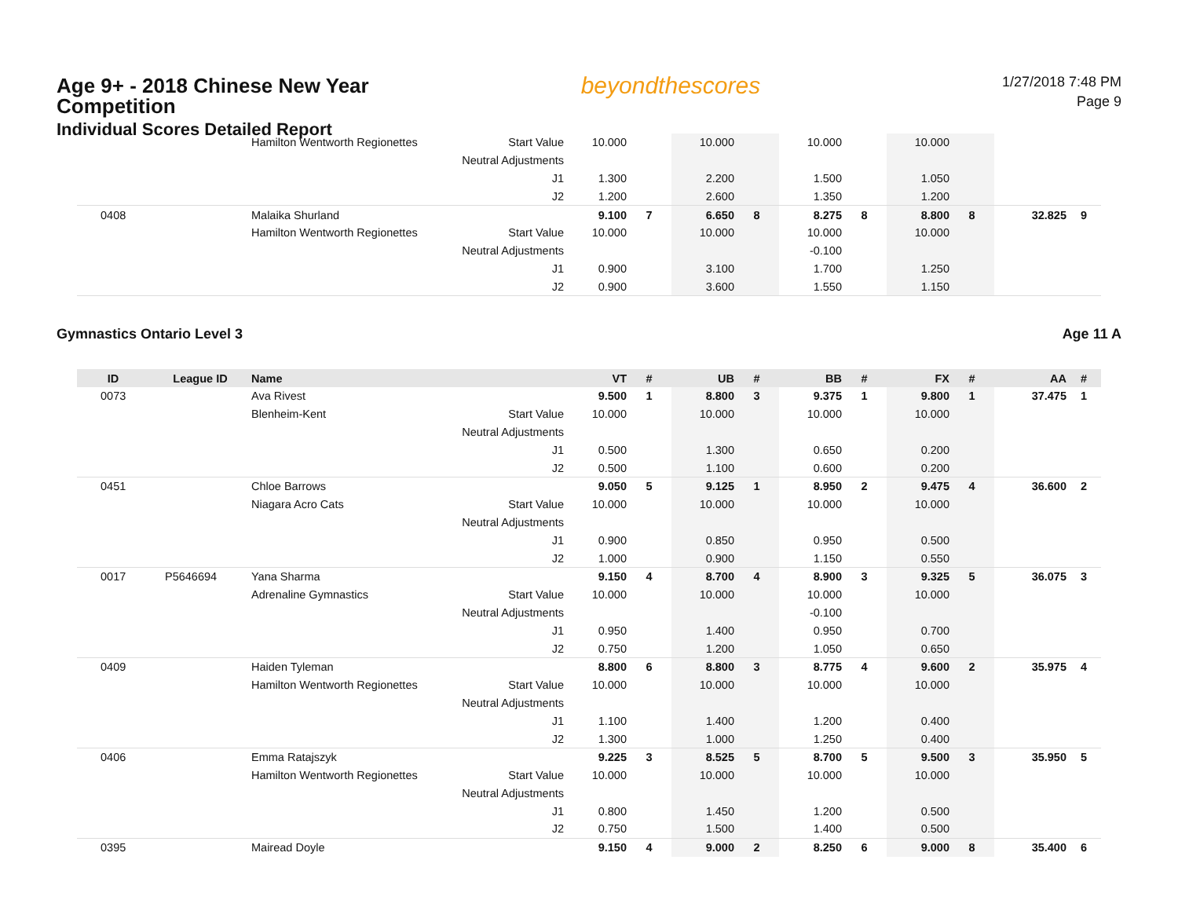Age 9+ - 2018 Chinese New Year Competition
Individual Scores Detailed Report
beyondthescores
1/27/2018 7:48 PM
Page 9
| | | Hamilton Wentworth Regionettes | Start Value | 10.000 | | 10.000 | | 10.000 | | 10.000 | | | |
| | | | Neutral Adjustments | | | | | | | | | | |
| | | | J1 | 1.300 | | 2.200 | | 1.500 | | 1.050 | | | |
| | | | J2 | 1.200 | | 2.600 | | 1.350 | | 1.200 | | | |
| 0408 | | Malaika Shurland | | 9.100 | 7 | 6.650 | 8 | 8.275 | 8 | 8.800 | 8 | 32.825 | 9 |
| | | Hamilton Wentworth Regionettes | Start Value | 10.000 | | 10.000 | | 10.000 | | 10.000 | | | |
| | | | Neutral Adjustments | | | | | -0.100 | | | | | |
| | | | J1 | 0.900 | | 3.100 | | 1.700 | | 1.250 | | | |
| | | | J2 | 0.900 | | 3.600 | | 1.550 | | 1.150 | | | |
Gymnastics Ontario Level 3 Age 11 A
| ID | League ID | Name | | VT | # | UB | # | BB | # | FX | # | AA | # |
| --- | --- | --- | --- | --- | --- | --- | --- | --- | --- | --- | --- | --- | --- |
| 0073 | | Ava Rivest | | 9.500 | 1 | 8.800 | 3 | 9.375 | 1 | 9.800 | 1 | 37.475 | 1 |
| | | Blenheim-Kent | Start Value | 10.000 | | 10.000 | | 10.000 | | 10.000 | | | |
| | | | Neutral Adjustments | | | | | | | | | | |
| | | | J1 | 0.500 | | 1.300 | | 0.650 | | 0.200 | | | |
| | | | J2 | 0.500 | | 1.100 | | 0.600 | | 0.200 | | | |
| 0451 | | Chloe Barrows | | 9.050 | 5 | 9.125 | 1 | 8.950 | 2 | 9.475 | 4 | 36.600 | 2 |
| | | Niagara Acro Cats | Start Value | 10.000 | | 10.000 | | 10.000 | | 10.000 | | | |
| | | | Neutral Adjustments | | | | | | | | | | |
| | | | J1 | 0.900 | | 0.850 | | 0.950 | | 0.500 | | | |
| | | | J2 | 1.000 | | 0.900 | | 1.150 | | 0.550 | | | |
| 0017 | P5646694 | Yana Sharma | | 9.150 | 4 | 8.700 | 4 | 8.900 | 3 | 9.325 | 5 | 36.075 | 3 |
| | | Adrenaline Gymnastics | Start Value | 10.000 | | 10.000 | | 10.000 | | 10.000 | | | |
| | | | Neutral Adjustments | | | | | -0.100 | | | | | |
| | | | J1 | 0.950 | | 1.400 | | 0.950 | | 0.700 | | | |
| | | | J2 | 0.750 | | 1.200 | | 1.050 | | 0.650 | | | |
| 0409 | | Haiden Tyleman | | 8.800 | 6 | 8.800 | 3 | 8.775 | 4 | 9.600 | 2 | 35.975 | 4 |
| | | Hamilton Wentworth Regionettes | Start Value | 10.000 | | 10.000 | | 10.000 | | 10.000 | | | |
| | | | Neutral Adjustments | | | | | | | | | | |
| | | | J1 | 1.100 | | 1.400 | | 1.200 | | 0.400 | | | |
| | | | J2 | 1.300 | | 1.000 | | 1.250 | | 0.400 | | | |
| 0406 | | Emma Ratajszyk | | 9.225 | 3 | 8.525 | 5 | 8.700 | 5 | 9.500 | 3 | 35.950 | 5 |
| | | Hamilton Wentworth Regionettes | Start Value | 10.000 | | 10.000 | | 10.000 | | 10.000 | | | |
| | | | Neutral Adjustments | | | | | | | | | | |
| | | | J1 | 0.800 | | 1.450 | | 1.200 | | 0.500 | | | |
| | | | J2 | 0.750 | | 1.500 | | 1.400 | | 0.500 | | | |
| 0395 | | Mairead Doyle | | 9.150 | 4 | 9.000 | 2 | 8.250 | 6 | 9.000 | 8 | 35.400 | 6 |